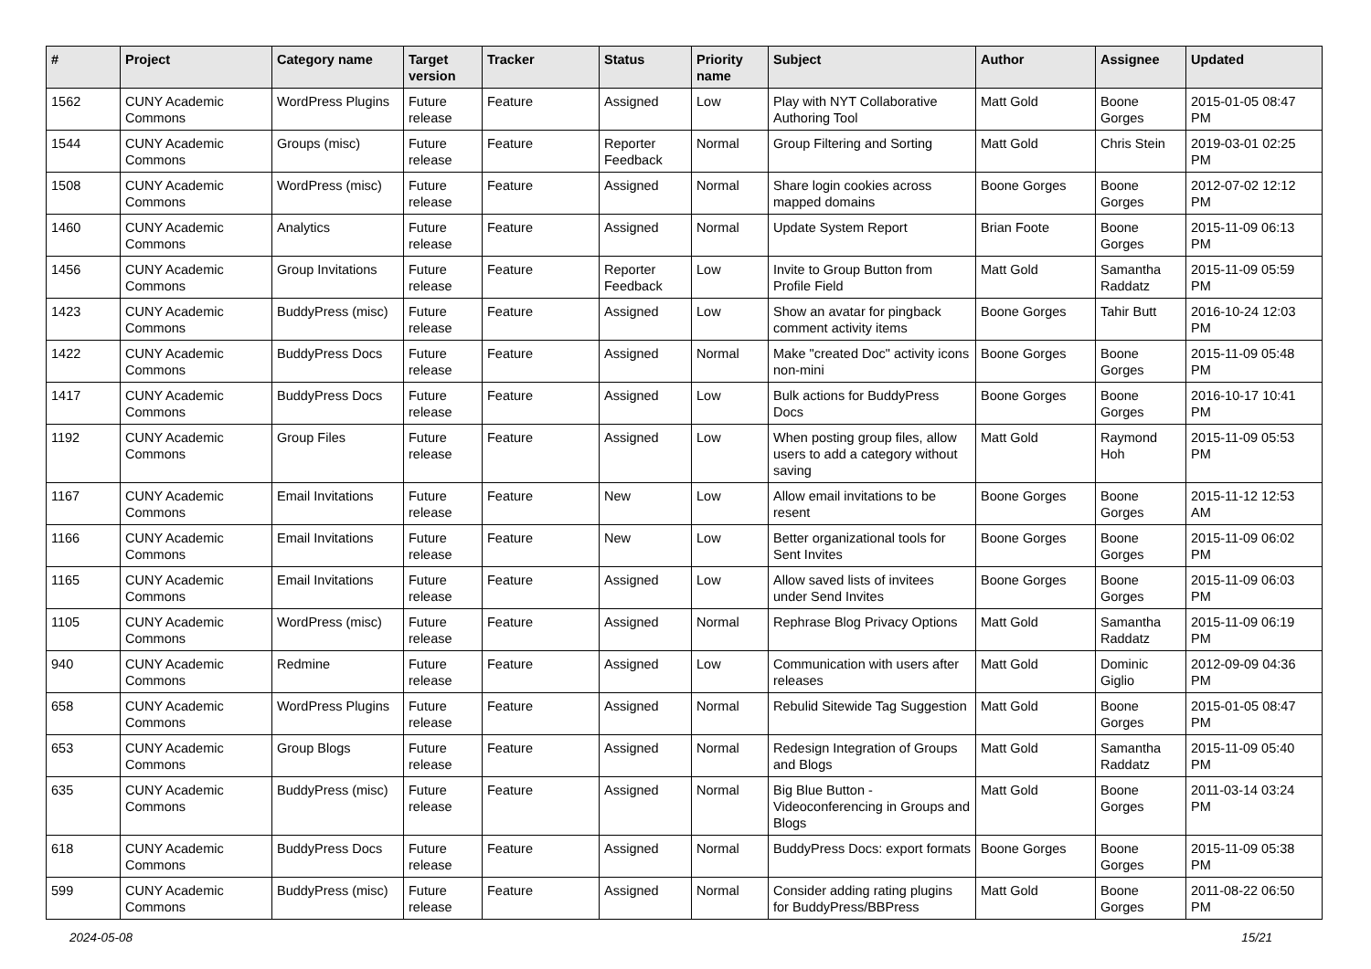| # | Project | Category name | Target version | Tracker | Status | Priority name | Subject | Author | Assignee | Updated |
| --- | --- | --- | --- | --- | --- | --- | --- | --- | --- | --- |
| 1562 | CUNY Academic Commons | WordPress Plugins | Future release | Feature | Assigned | Low | Play with NYT Collaborative Authoring Tool | Matt Gold | Boone Gorges | 2015-01-05 08:47 PM |
| 1544 | CUNY Academic Commons | Groups (misc) | Future release | Feature | Reporter Feedback | Normal | Group Filtering and Sorting | Matt Gold | Chris Stein | 2019-03-01 02:25 PM |
| 1508 | CUNY Academic Commons | WordPress (misc) | Future release | Feature | Assigned | Normal | Share login cookies across mapped domains | Boone Gorges | Boone Gorges | 2012-07-02 12:12 PM |
| 1460 | CUNY Academic Commons | Analytics | Future release | Feature | Assigned | Normal | Update System Report | Brian Foote | Boone Gorges | 2015-11-09 06:13 PM |
| 1456 | CUNY Academic Commons | Group Invitations | Future release | Feature | Reporter Feedback | Low | Invite to Group Button from Profile Field | Matt Gold | Samantha Raddatz | 2015-11-09 05:59 PM |
| 1423 | CUNY Academic Commons | BuddyPress (misc) | Future release | Feature | Assigned | Low | Show an avatar for pingback comment activity items | Boone Gorges | Tahir Butt | 2016-10-24 12:03 PM |
| 1422 | CUNY Academic Commons | BuddyPress Docs | Future release | Feature | Assigned | Normal | Make "created Doc" activity icons non-mini | Boone Gorges | Boone Gorges | 2015-11-09 05:48 PM |
| 1417 | CUNY Academic Commons | BuddyPress Docs | Future release | Feature | Assigned | Low | Bulk actions for BuddyPress Docs | Boone Gorges | Boone Gorges | 2016-10-17 10:41 PM |
| 1192 | CUNY Academic Commons | Group Files | Future release | Feature | Assigned | Low | When posting group files, allow users to add a category without saving | Matt Gold | Raymond Hoh | 2015-11-09 05:53 PM |
| 1167 | CUNY Academic Commons | Email Invitations | Future release | Feature | New | Low | Allow email invitations to be resent | Boone Gorges | Boone Gorges | 2015-11-12 12:53 AM |
| 1166 | CUNY Academic Commons | Email Invitations | Future release | Feature | New | Low | Better organizational tools for Sent Invites | Boone Gorges | Boone Gorges | 2015-11-09 06:02 PM |
| 1165 | CUNY Academic Commons | Email Invitations | Future release | Feature | Assigned | Low | Allow saved lists of invitees under Send Invites | Boone Gorges | Boone Gorges | 2015-11-09 06:03 PM |
| 1105 | CUNY Academic Commons | WordPress (misc) | Future release | Feature | Assigned | Normal | Rephrase Blog Privacy Options | Matt Gold | Samantha Raddatz | 2015-11-09 06:19 PM |
| 940 | CUNY Academic Commons | Redmine | Future release | Feature | Assigned | Low | Communication with users after releases | Matt Gold | Dominic Giglio | 2012-09-09 04:36 PM |
| 658 | CUNY Academic Commons | WordPress Plugins | Future release | Feature | Assigned | Normal | Rebulid Sitewide Tag Suggestion | Matt Gold | Boone Gorges | 2015-01-05 08:47 PM |
| 653 | CUNY Academic Commons | Group Blogs | Future release | Feature | Assigned | Normal | Redesign Integration of Groups and Blogs | Matt Gold | Samantha Raddatz | 2015-11-09 05:40 PM |
| 635 | CUNY Academic Commons | BuddyPress (misc) | Future release | Feature | Assigned | Normal | Big Blue Button - Videoconferencing in Groups and Blogs | Matt Gold | Boone Gorges | 2011-03-14 03:24 PM |
| 618 | CUNY Academic Commons | BuddyPress Docs | Future release | Feature | Assigned | Normal | BuddyPress Docs: export formats | Boone Gorges | Boone Gorges | 2015-11-09 05:38 PM |
| 599 | CUNY Academic Commons | BuddyPress (misc) | Future release | Feature | Assigned | Normal | Consider adding rating plugins for BuddyPress/BBPress | Matt Gold | Boone Gorges | 2011-08-22 06:50 PM |
2024-05-08 15/21